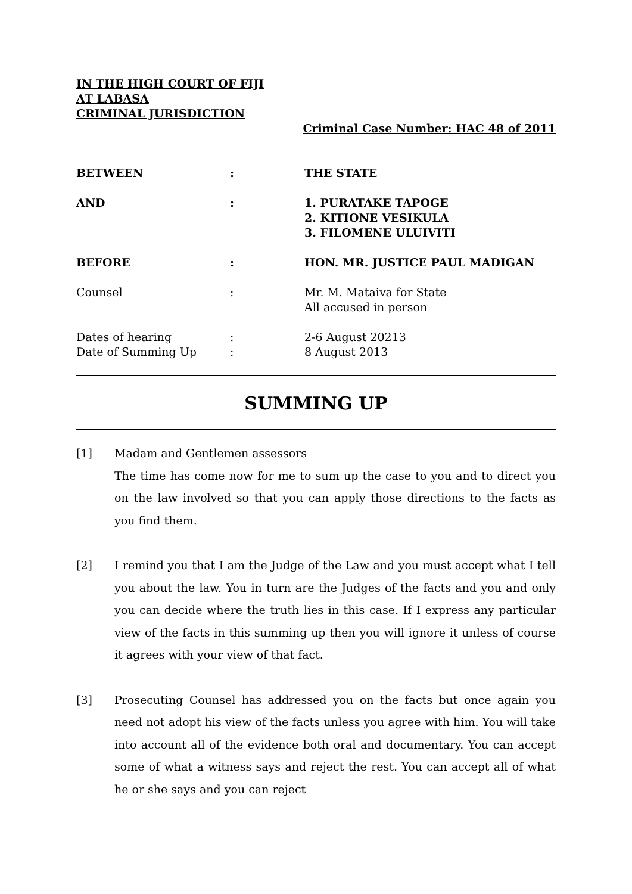IN THE HIGH COURT OF FIJI
AT LABASA
CRIMINAL JURISDICTION
Criminal Case Number: HAC 48 of 2011
| BETWEEN | : | THE STATE |
| AND | : | 1. PURATAKE TAPOGE 2. KITIONE VESIKULA 3. FILOMENE ULUIVITI |
| BEFORE | : | HON. MR. JUSTICE PAUL MADIGAN |
| Counsel | : | Mr. M. Mataiva for State All accused in person |
| Dates of hearing | : | 2-6 August 20213 |
| Date of Summing Up | : | 8 August 2013 |
SUMMING UP
[1] Madam and Gentlemen assessors
The time has come now for me to sum up the case to you and to direct you on the law involved so that you can apply those directions to the facts as you find them.
[2] I remind you that I am the Judge of the Law and you must accept what I tell you about the law. You in turn are the Judges of the facts and you and only you can decide where the truth lies in this case. If I express any particular view of the facts in this summing up then you will ignore it unless of course it agrees with your view of that fact.
[3] Prosecuting Counsel has addressed you on the facts but once again you need not adopt his view of the facts unless you agree with him. You will take into account all of the evidence both oral and documentary. You can accept some of what a witness says and reject the rest. You can accept all of what he or she says and you can reject